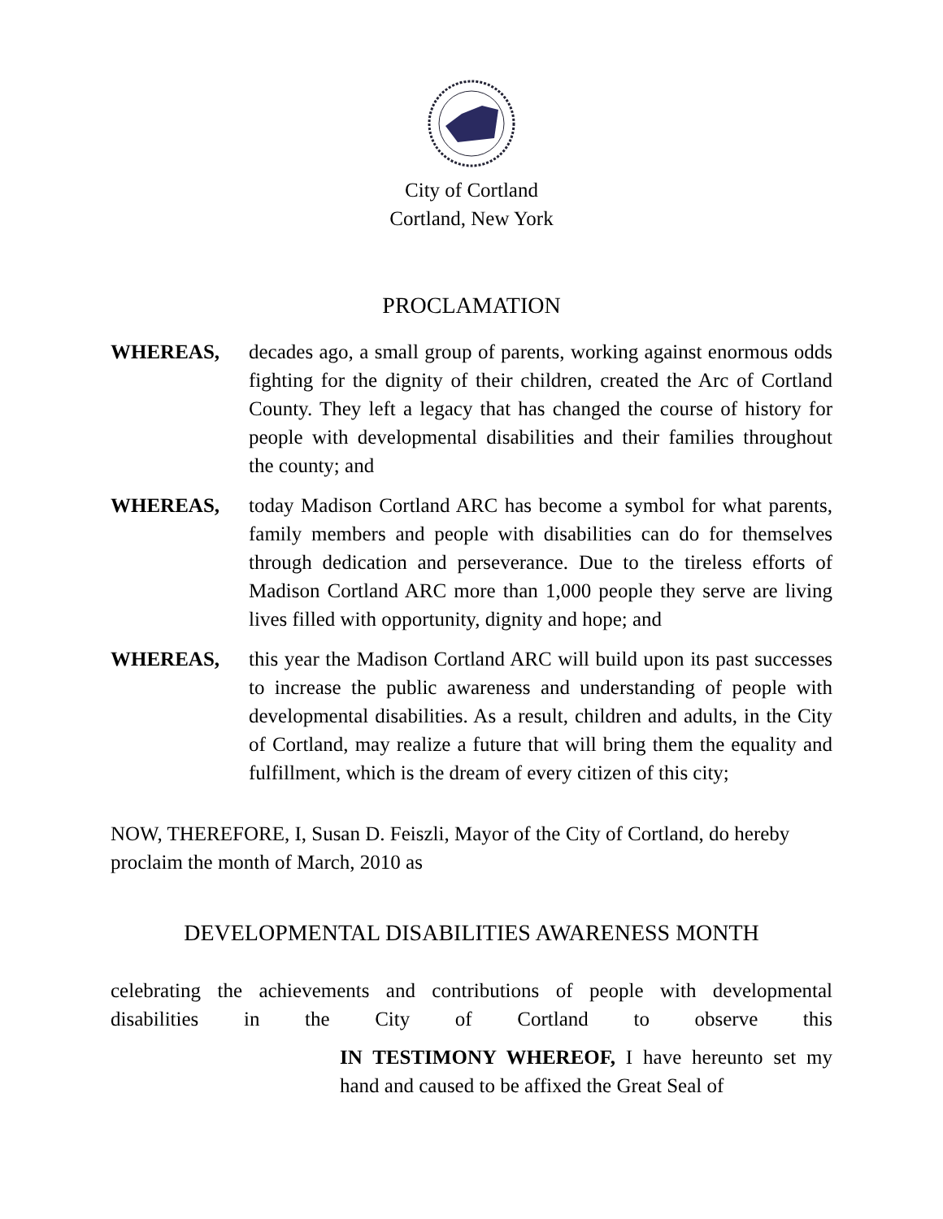City of Cortland
Cortland, New York
PROCLAMATION
WHEREAS, decades ago, a small group of parents, working against enormous odds fighting for the dignity of their children, created the Arc of Cortland County. They left a legacy that has changed the course of history for people with developmental disabilities and their families throughout the county; and
WHEREAS, today Madison Cortland ARC has become a symbol for what parents, family members and people with disabilities can do for themselves through dedication and perseverance. Due to the tireless efforts of Madison Cortland ARC more than 1,000 people they serve are living lives filled with opportunity, dignity and hope; and
WHEREAS, this year the Madison Cortland ARC will build upon its past successes to increase the public awareness and understanding of people with developmental disabilities. As a result, children and adults, in the City of Cortland, may realize a future that will bring them the equality and fulfillment, which is the dream of every citizen of this city;
NOW, THEREFORE, I, Susan D. Feiszli, Mayor of the City of Cortland, do hereby proclaim the month of March, 2010 as
DEVELOPMENTAL DISABILITIES AWARENESS MONTH
celebrating the achievements and contributions of people with developmental disabilities in the City of Cortland to observe this
IN TESTIMONY WHEREOF, I have hereunto set my hand and caused to be affixed the Great Seal of